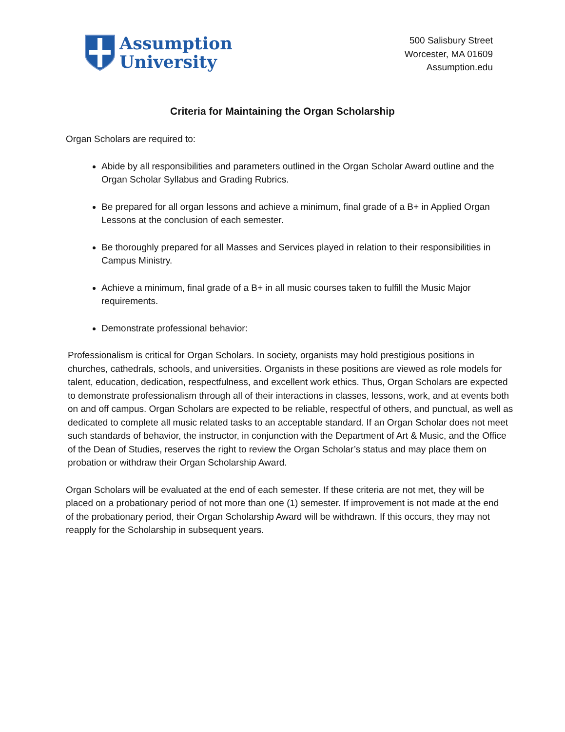Assumption
University
500 Salisbury Street
Worcester, MA 01609
Assumption.edu
Criteria for Maintaining the Organ Scholarship
Organ Scholars are required to:
Abide by all responsibilities and parameters outlined in the Organ Scholar Award outline and the Organ Scholar Syllabus and Grading Rubrics.
Be prepared for all organ lessons and achieve a minimum, final grade of a B+ in Applied Organ Lessons at the conclusion of each semester.
Be thoroughly prepared for all Masses and Services played in relation to their responsibilities in Campus Ministry.
Achieve a minimum, final grade of a B+ in all music courses taken to fulfill the Music Major requirements.
Demonstrate professional behavior:
Professionalism is critical for Organ Scholars. In society, organists may hold prestigious positions in churches, cathedrals, schools, and universities. Organists in these positions are viewed as role models for talent, education, dedication, respectfulness, and excellent work ethics. Thus, Organ Scholars are expected to demonstrate professionalism through all of their interactions in classes, lessons, work, and at events both on and off campus. Organ Scholars are expected to be reliable, respectful of others, and punctual, as well as dedicated to complete all music related tasks to an acceptable standard. If an Organ Scholar does not meet such standards of behavior, the instructor, in conjunction with the Department of Art & Music, and the Office of the Dean of Studies, reserves the right to review the Organ Scholar’s status and may place them on probation or withdraw their Organ Scholarship Award.
Organ Scholars will be evaluated at the end of each semester. If these criteria are not met, they will be placed on a probationary period of not more than one (1) semester. If improvement is not made at the end of the probationary period, their Organ Scholarship Award will be withdrawn. If this occurs, they may not reapply for the Scholarship in subsequent years.